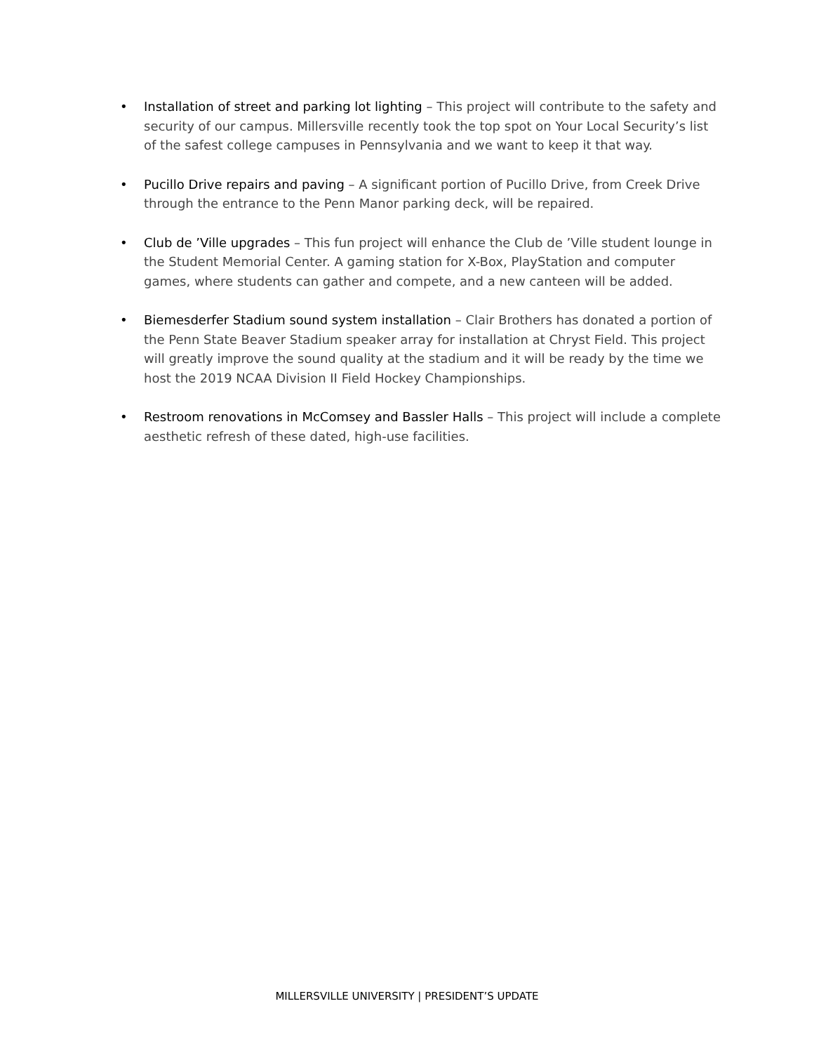• Installation of street and parking lot lighting – This project will contribute to the safety and security of our campus. Millersville recently took the top spot on Your Local Security’s list of the safest college campuses in Pennsylvania and we want to keep it that way.
• Pucillo Drive repairs and paving – A significant portion of Pucillo Drive, from Creek Drive through the entrance to the Penn Manor parking deck, will be repaired.
• Club de ’Ville upgrades – This fun project will enhance the Club de ’Ville student lounge in the Student Memorial Center. A gaming station for X-Box, PlayStation and computer games, where students can gather and compete, and a new canteen will be added.
• Biemesderfer Stadium sound system installation – Clair Brothers has donated a portion of the Penn State Beaver Stadium speaker array for installation at Chryst Field. This project will greatly improve the sound quality at the stadium and it will be ready by the time we host the 2019 NCAA Division II Field Hockey Championships.
• Restroom renovations in McComsey and Bassler Halls – This project will include a complete aesthetic refresh of these dated, high-use facilities.
MILLERSVILLE UNIVERSITY | PRESIDENT’S UPDATE